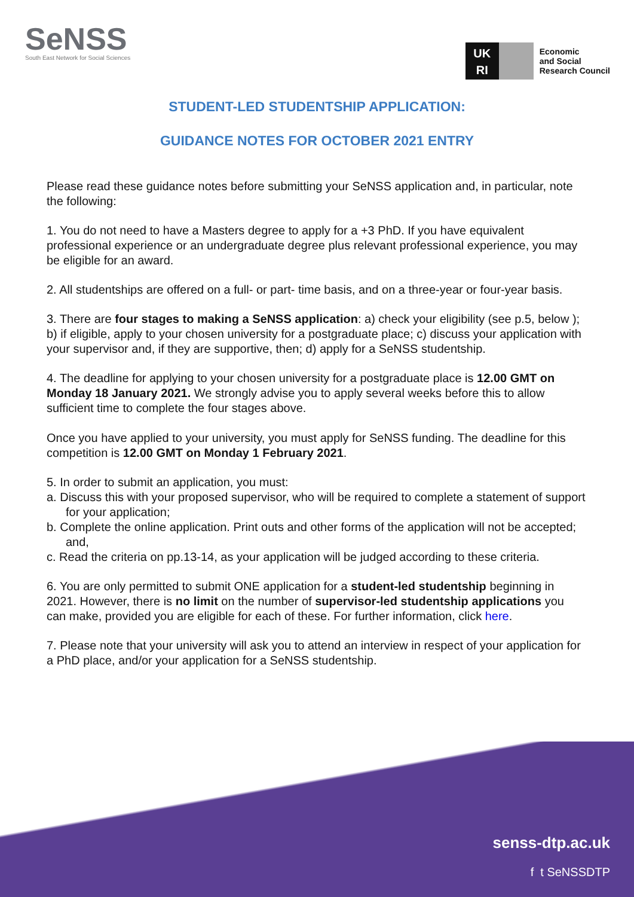SeNSS
South East Network for Social Sciences
UK
RI
Economic
and Social
Research Council
STUDENT-LED STUDENTSHIP APPLICATION:
GUIDANCE NOTES FOR OCTOBER 2021 ENTRY
Please read these guidance notes before submitting your SeNSS application and, in particular, note the following:
1. You do not need to have a Masters degree to apply for a +3 PhD. If you have equivalent professional experience or an undergraduate degree plus relevant professional experience, you may be eligible for an award.
2. All studentships are offered on a full- or part- time basis, and on a three-year or four-year basis.
3. There are four stages to making a SeNSS application: a) check your eligibility (see p.5, below ); b) if eligible, apply to your chosen university for a postgraduate place; c) discuss your application with your supervisor and, if they are supportive, then; d) apply for a SeNSS studentship.
4. The deadline for applying to your chosen university for a postgraduate place is 12.00 GMT on Monday 18 January 2021. We strongly advise you to apply several weeks before this to allow sufficient time to complete the four stages above.
Once you have applied to your university, you must apply for SeNSS funding. The deadline for this competition is 12.00 GMT on Monday 1 February 2021.
5. In order to submit an application, you must:
a. Discuss this with your proposed supervisor, who will be required to complete a statement of support for your application;
b. Complete the online application. Print outs and other forms of the application will not be accepted; and,
c. Read the criteria on pp.13-14, as your application will be judged according to these criteria.
6. You are only permitted to submit ONE application for a student-led studentship beginning in 2021. However, there is no limit on the number of supervisor-led studentship applications you can make, provided you are eligible for each of these. For further information, click here.
7. Please note that your university will ask you to attend an interview in respect of your application for a PhD place, and/or your application for a SeNSS studentship.
senss-dtp.ac.uk
f t SeNSSDTP